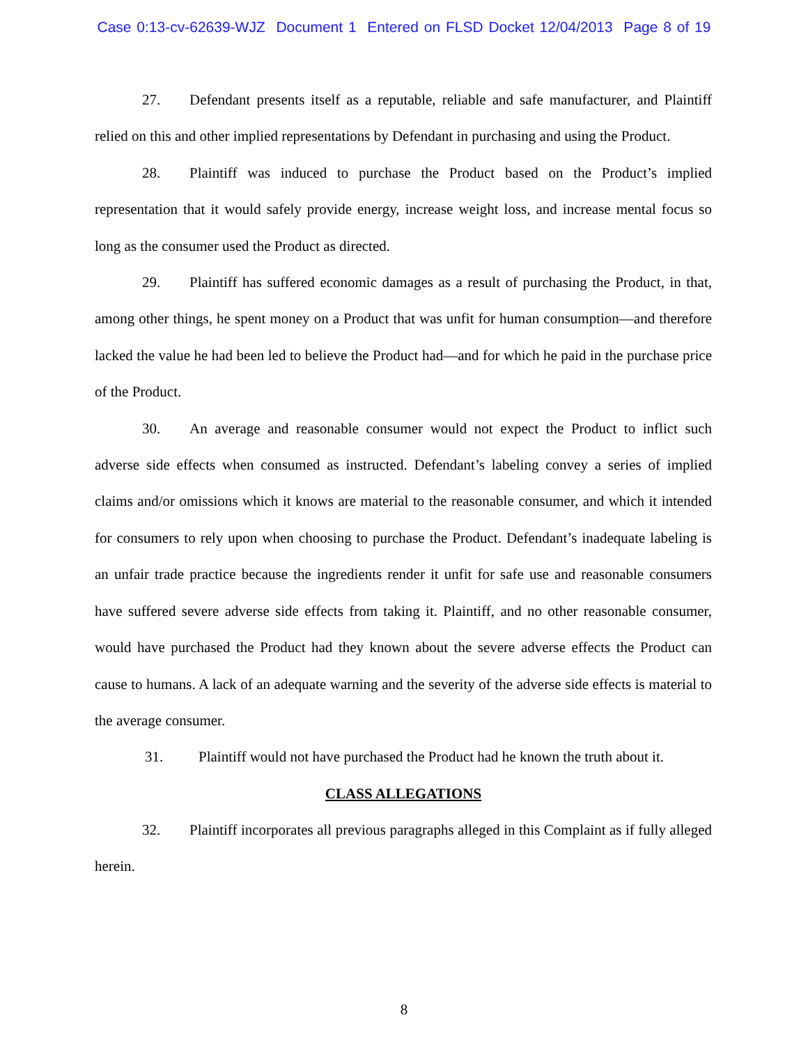Case 0:13-cv-62639-WJZ Document 1 Entered on FLSD Docket 12/04/2013 Page 8 of 19
27. Defendant presents itself as a reputable, reliable and safe manufacturer, and Plaintiff relied on this and other implied representations by Defendant in purchasing and using the Product.
28. Plaintiff was induced to purchase the Product based on the Product’s implied representation that it would safely provide energy, increase weight loss, and increase mental focus so long as the consumer used the Product as directed.
29. Plaintiff has suffered economic damages as a result of purchasing the Product, in that, among other things, he spent money on a Product that was unfit for human consumption—and therefore lacked the value he had been led to believe the Product had—and for which he paid in the purchase price of the Product.
30. An average and reasonable consumer would not expect the Product to inflict such adverse side effects when consumed as instructed. Defendant’s labeling convey a series of implied claims and/or omissions which it knows are material to the reasonable consumer, and which it intended for consumers to rely upon when choosing to purchase the Product. Defendant’s inadequate labeling is an unfair trade practice because the ingredients render it unfit for safe use and reasonable consumers have suffered severe adverse side effects from taking it. Plaintiff, and no other reasonable consumer, would have purchased the Product had they known about the severe adverse effects the Product can cause to humans. A lack of an adequate warning and the severity of the adverse side effects is material to the average consumer.
31. Plaintiff would not have purchased the Product had he known the truth about it.
CLASS ALLEGATIONS
32. Plaintiff incorporates all previous paragraphs alleged in this Complaint as if fully alleged herein.
8